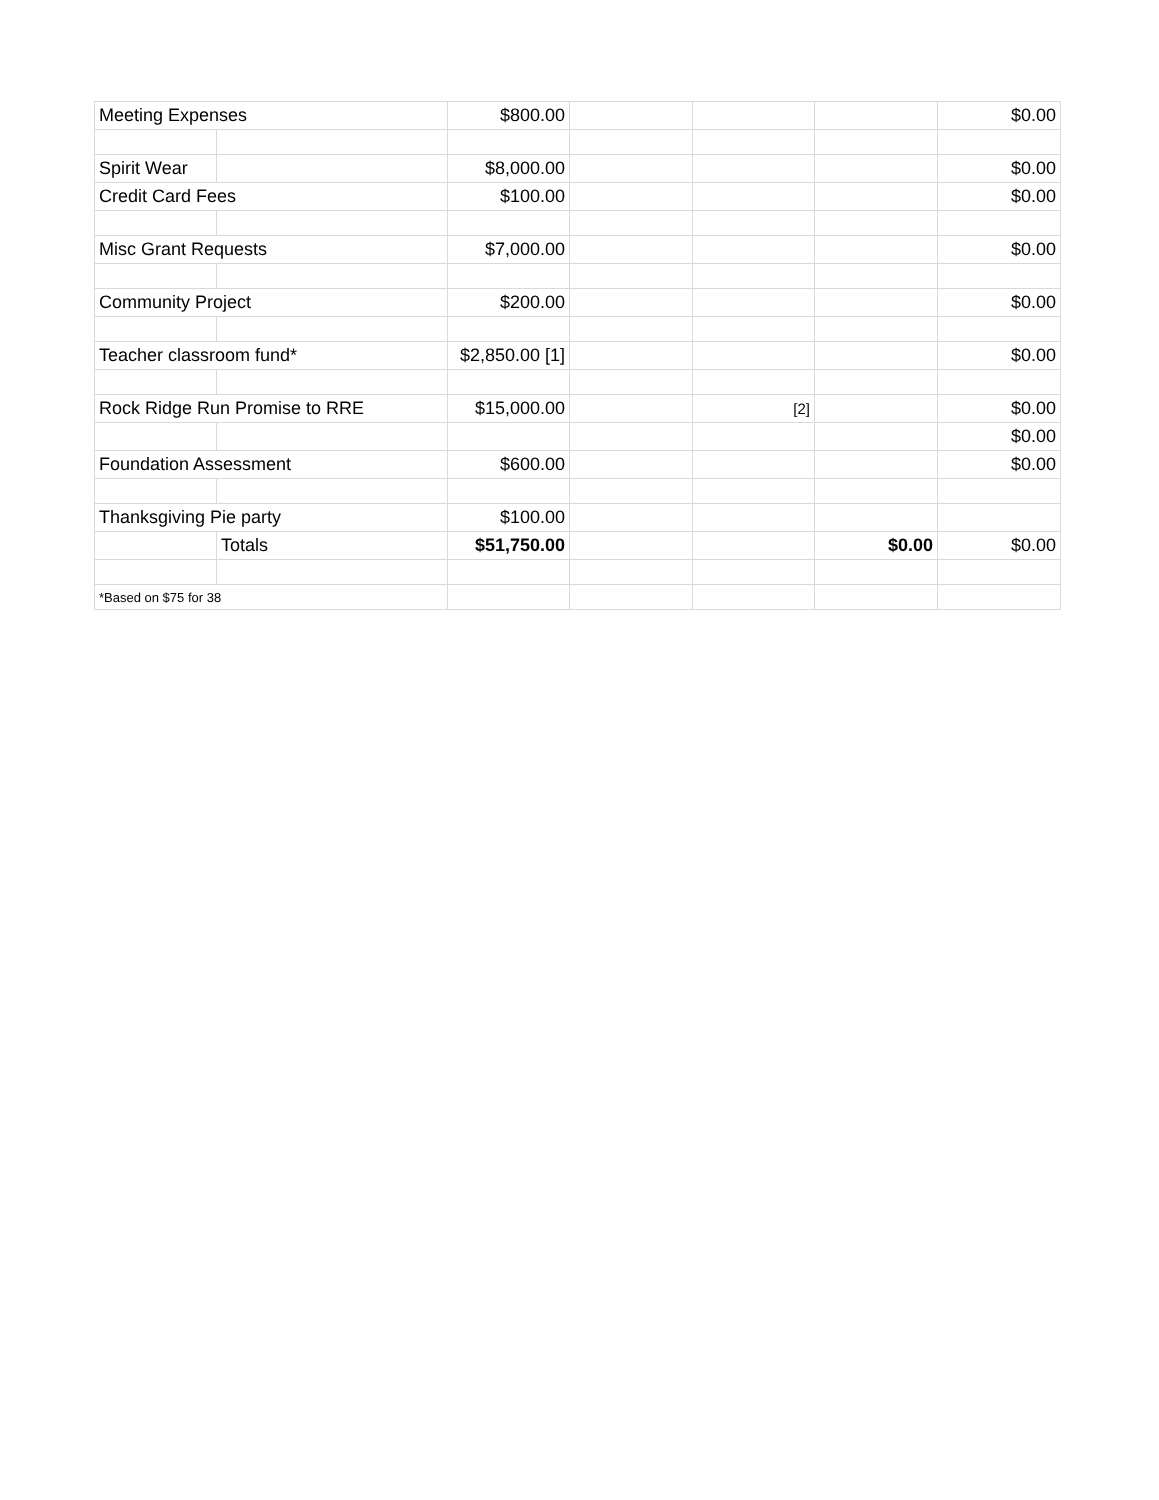| Meeting Expenses | | $800.00 | | | | $0.00 |
| Spirit Wear | | $8,000.00 | | | | $0.00 |
| Credit Card Fees | | $100.00 | | | | $0.00 |
| Misc Grant Requests | | $7,000.00 | | | | $0.00 |
| Community Project | | $200.00 | | | | $0.00 |
| Teacher classroom fund* | | $2,850.00 [1] | | | | $0.00 |
| Rock Ridge Run Promise to RRE | | $15,000.00 | | [2] | | $0.00 |
| | | | | | | $0.00 |
| Foundation Assessment | | $600.00 | | | | $0.00 |
| Thanksgiving Pie party | | $100.00 | | | | |
| | Totals | $51,750.00 | | | $0.00 | $0.00 |
| *Based on $75 for 38 | | | | | | |